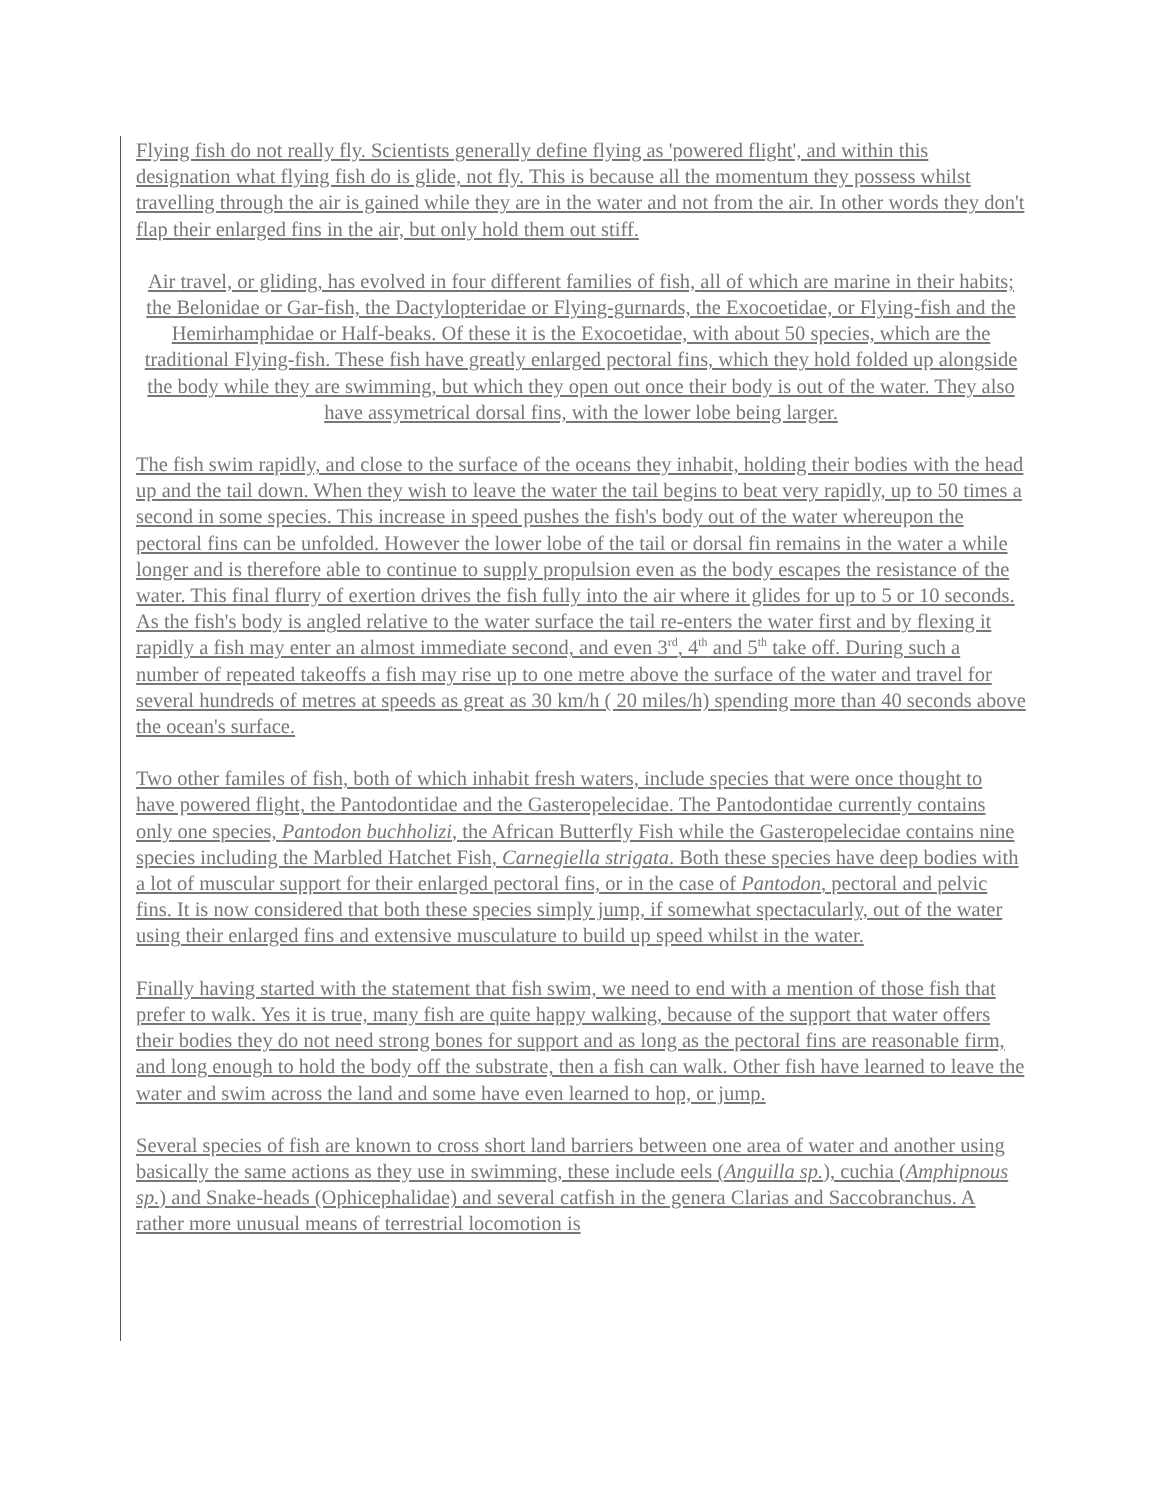Flying fish do not really fly. Scientists generally define flying as 'powered flight', and within this designation what flying fish do is glide, not fly. This is because all the momentum they possess whilst travelling through the air is gained while they are in the water and not from the air. In other words they don't flap their enlarged fins in the air, but only hold them out stiff.
Air travel, or gliding, has evolved in four different families of fish, all of which are marine in their habits; the Belonidae or Gar-fish, the Dactylopteridae or Flying-gurnards, the Exocoetidae, or Flying-fish and the Hemirhamphidae or Half-beaks. Of these it is the Exocoetidae, with about 50 species, which are the traditional Flying-fish. These fish have greatly enlarged pectoral fins, which they hold folded up alongside the body while they are swimming, but which they open out once their body is out of the water. They also have assymetrical dorsal fins, with the lower lobe being larger.
The fish swim rapidly, and close to the surface of the oceans they inhabit, holding their bodies with the head up and the tail down. When they wish to leave the water the tail begins to beat very rapidly, up to 50 times a second in some species. This increase in speed pushes the fish's body out of the water whereupon the pectoral fins can be unfolded. However the lower lobe of the tail or dorsal fin remains in the water a while longer and is therefore able to continue to supply propulsion even as the body escapes the resistance of the water. This final flurry of exertion drives the fish fully into the air where it glides for up to 5 or 10 seconds. As the fish's body is angled relative to the water surface the tail re-enters the water first and by flexing it rapidly a fish may enter an almost immediate second, and even 3<sup>rd</sup>, 4<sup>th</sup> and 5<sup>th</sup> take off. During such a number of repeated takeoffs a fish may rise up to one metre above the surface of the water and travel for several hundreds of metres at speeds as great as 30 km/h ( 20 miles/h) spending more than 40 seconds above the ocean's surface.
Two other familes of fish, both of which inhabit fresh waters, include species that were once thought to have powered flight, the Pantodontidae and the Gasteropelecidae. The Pantodontidae currently contains only one species, Pantodon buchholizi, the African Butterfly Fish while the Gasteropelecidae contains nine species including the Marbled Hatchet Fish, Carnegiella strigata. Both these species have deep bodies with a lot of muscular support for their enlarged pectoral fins, or in the case of Pantodon, pectoral and pelvic fins. It is now considered that both these species simply jump, if somewhat spectacularly, out of the water using their enlarged fins and extensive musculature to build up speed whilst in the water.
Finally having started with the statement that fish swim, we need to end with a mention of those fish that prefer to walk. Yes it is true, many fish are quite happy walking, because of the support that water offers their bodies they do not need strong bones for support and as long as the pectoral fins are reasonable firm, and long enough to hold the body off the substrate, then a fish can walk. Other fish have learned to leave the water and swim across the land and some have even learned to hop, or jump.
Several species of fish are known to cross short land barriers between one area of water and another using basically the same actions as they use in swimming, these include eels (Anguilla sp.), cuchia (Amphipnous sp.) and Snake-heads (Ophicephalidae) and several catfish in the genera Clarias and Saccobranchus. A rather more unusual means of terrestrial locomotion is